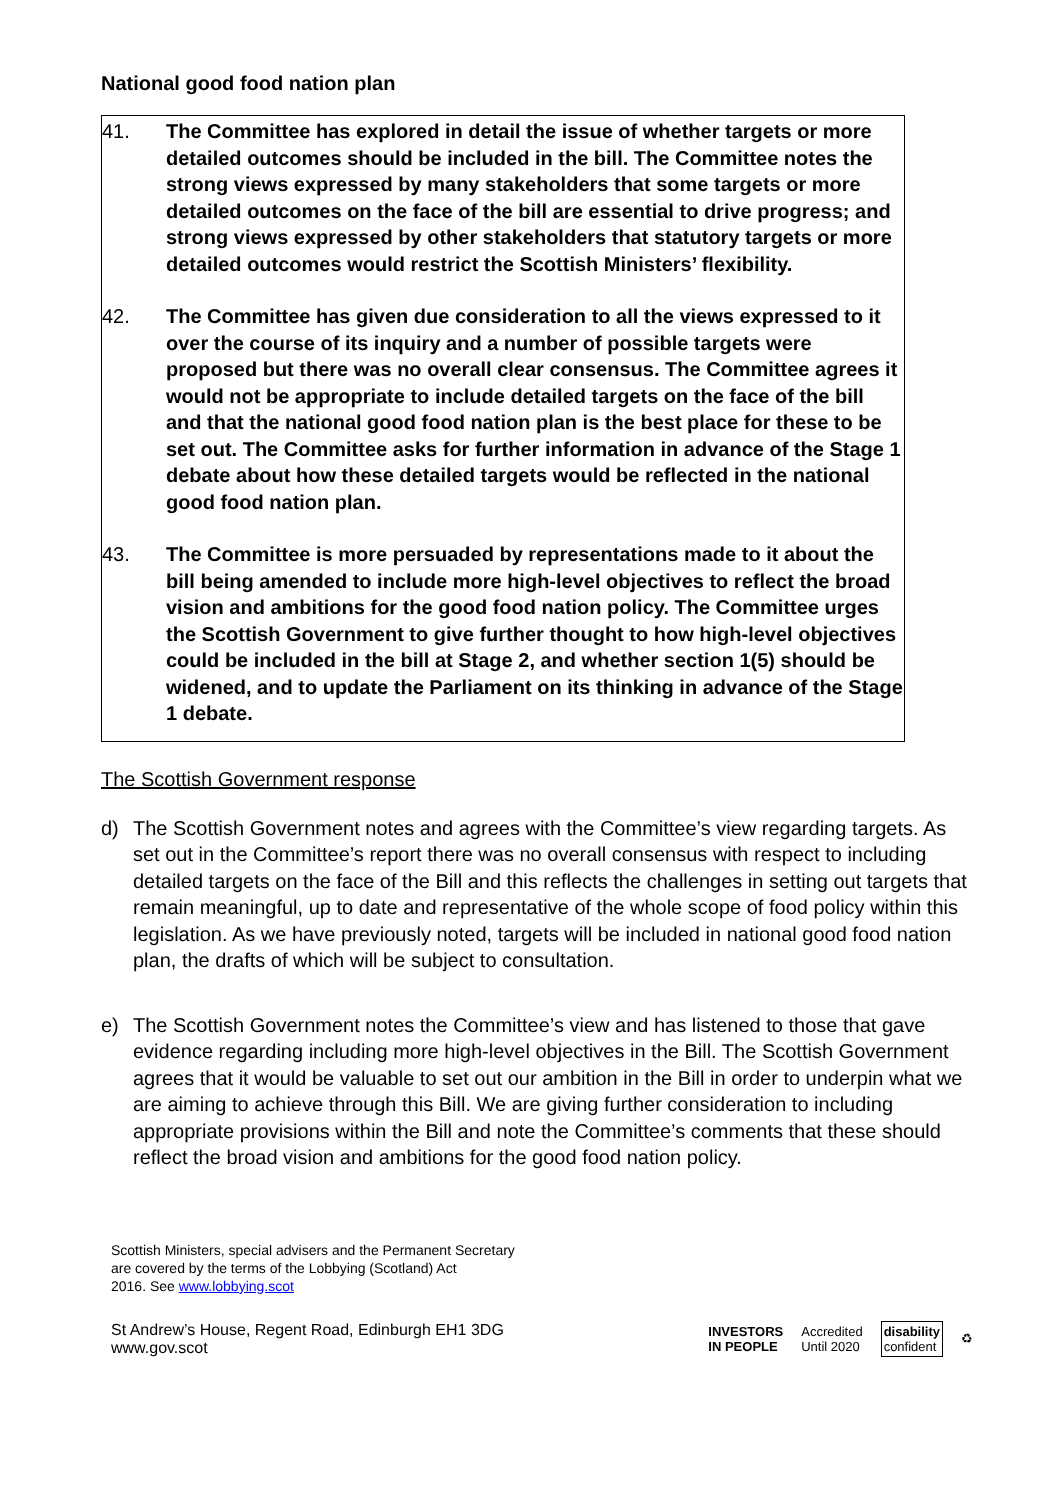National good food nation plan
41. The Committee has explored in detail the issue of whether targets or more detailed outcomes should be included in the bill. The Committee notes the strong views expressed by many stakeholders that some targets or more detailed outcomes on the face of the bill are essential to drive progress; and strong views expressed by other stakeholders that statutory targets or more detailed outcomes would restrict the Scottish Ministers’ flexibility.
42. The Committee has given due consideration to all the views expressed to it over the course of its inquiry and a number of possible targets were proposed but there was no overall clear consensus. The Committee agrees it would not be appropriate to include detailed targets on the face of the bill and that the national good food nation plan is the best place for these to be set out. The Committee asks for further information in advance of the Stage 1 debate about how these detailed targets would be reflected in the national good food nation plan.
43. The Committee is more persuaded by representations made to it about the bill being amended to include more high-level objectives to reflect the broad vision and ambitions for the good food nation policy. The Committee urges the Scottish Government to give further thought to how high-level objectives could be included in the bill at Stage 2, and whether section 1(5) should be widened, and to update the Parliament on its thinking in advance of the Stage 1 debate.
The Scottish Government response
d) The Scottish Government notes and agrees with the Committee’s view regarding targets. As set out in the Committee’s report there was no overall consensus with respect to including detailed targets on the face of the Bill and this reflects the challenges in setting out targets that remain meaningful, up to date and representative of the whole scope of food policy within this legislation. As we have previously noted, targets will be included in national good food nation plan, the drafts of which will be subject to consultation.
e) The Scottish Government notes the Committee’s view and has listened to those that gave evidence regarding including more high-level objectives in the Bill. The Scottish Government agrees that it would be valuable to set out our ambition in the Bill in order to underpin what we are aiming to achieve through this Bill. We are giving further consideration to including appropriate provisions within the Bill and note the Committee’s comments that these should reflect the broad vision and ambitions for the good food nation policy.
Scottish Ministers, special advisers and the Permanent Secretary
are covered by the terms of the Lobbying (Scotland) Act
2016. See www.lobbying.scot
St Andrew’s House, Regent Road, Edinburgh EH1 3DG
www.gov.scot
INVESTORS
IN PEOPLE
Accredited
Until 2020
disability
confident
♻